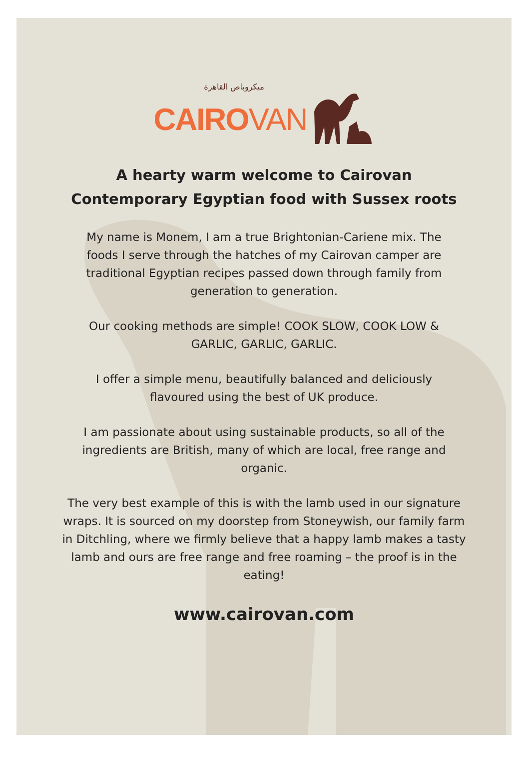ميكروباص القاهرة
CAIRO VAN
A hearty warm welcome to Cairovan
Contemporary Egyptian food with Sussex roots
My name is Monem, I am a true Brightonian-Cariene mix. The foods I serve through the hatches of my Cairovan camper are traditional Egyptian recipes passed down through family from generation to generation.
Our cooking methods are simple! COOK SLOW, COOK LOW & GARLIC, GARLIC, GARLIC.
I offer a simple menu, beautifully balanced and deliciously flavoured using the best of UK produce.
I am passionate about using sustainable products, so all of the ingredients are British, many of which are local, free range and organic.
The very best example of this is with the lamb used in our signature wraps. It is sourced on my doorstep from Stoneywish, our family farm in Ditchling, where we firmly believe that a happy lamb makes a tasty lamb and ours are free range and free roaming – the proof is in the eating!
www.cairovan.com